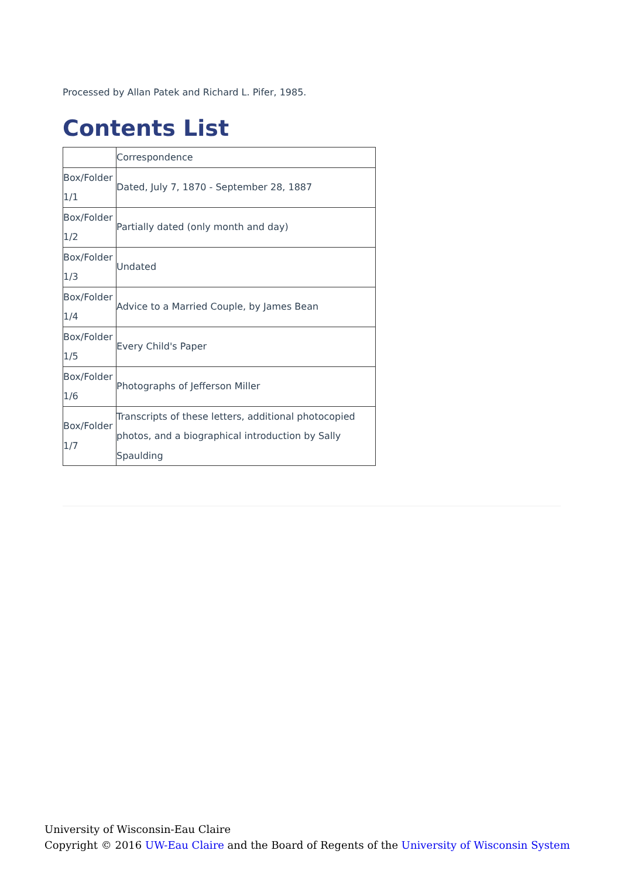Processed by Allan Patek and Richard L. Pifer, 1985.
Contents List
| | Correspondence |
| Box/Folder 1/1 | Dated, July 7, 1870 - September 28, 1887 |
| Box/Folder 1/2 | Partially dated (only month and day) |
| Box/Folder 1/3 | Undated |
| Box/Folder 1/4 | Advice to a Married Couple, by James Bean |
| Box/Folder 1/5 | Every Child's Paper |
| Box/Folder 1/6 | Photographs of Jefferson Miller |
| Box/Folder 1/7 | Transcripts of these letters, additional photocopied photos, and a biographical introduction by Sally Spaulding |
University of Wisconsin-Eau Claire
Copyright © 2016 UW-Eau Claire and the Board of Regents of the University of Wisconsin System